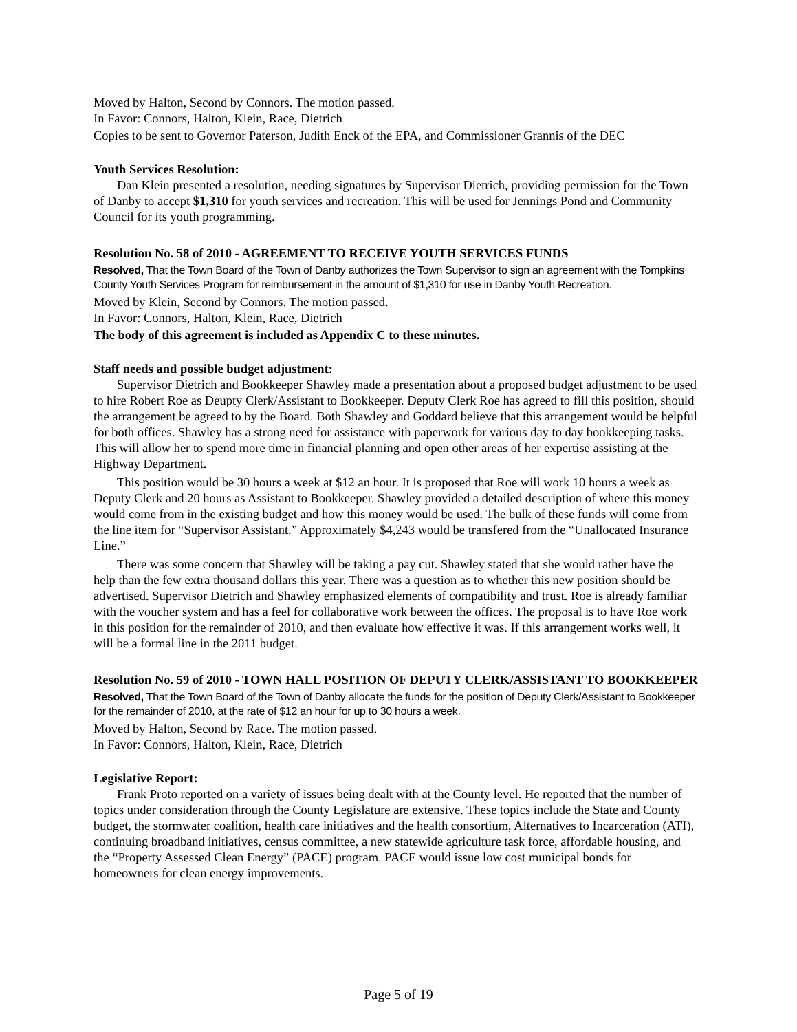Moved by Halton, Second by Connors. The motion passed.
In Favor: Connors, Halton, Klein, Race, Dietrich
Copies to be sent to Governor Paterson, Judith Enck of the EPA, and Commissioner Grannis of the DEC
Youth Services Resolution:
Dan Klein presented a resolution, needing signatures by Supervisor Dietrich, providing permission for the Town of Danby to accept $1,310 for youth services and recreation. This will be used for Jennings Pond and Community Council for its youth programming.
Resolution No. 58 of 2010 - AGREEMENT TO RECEIVE YOUTH SERVICES FUNDS
Resolved, That the Town Board of the Town of Danby authorizes the Town Supervisor to sign an agreement with the Tompkins County Youth Services Program for reimbursement in the amount of $1,310 for use in Danby Youth Recreation.
Moved by Klein, Second by Connors. The motion passed.
In Favor: Connors, Halton, Klein, Race, Dietrich
The body of this agreement is included as Appendix C to these minutes.
Staff needs and possible budget adjustment:
Supervisor Dietrich and Bookkeeper Shawley made a presentation about a proposed budget adjustment to be used to hire Robert Roe as Deupty Clerk/Assistant to Bookkeeper. Deputy Clerk Roe has agreed to fill this position, should the arrangement be agreed to by the Board. Both Shawley and Goddard believe that this arrangement would be helpful for both offices. Shawley has a strong need for assistance with paperwork for various day to day bookkeeping tasks. This will allow her to spend more time in financial planning and open other areas of her expertise assisting at the Highway Department.
This position would be 30 hours a week at $12 an hour. It is proposed that Roe will work 10 hours a week as Deputy Clerk and 20 hours as Assistant to Bookkeeper. Shawley provided a detailed description of where this money would come from in the existing budget and how this money would be used. The bulk of these funds will come from the line item for “Supervisor Assistant.” Approximately $4,243 would be transfered from the “Unallocated Insurance Line.”
There was some concern that Shawley will be taking a pay cut. Shawley stated that she would rather have the help than the few extra thousand dollars this year. There was a question as to whether this new position should be advertised. Supervisor Dietrich and Shawley emphasized elements of compatibility and trust. Roe is already familiar with the voucher system and has a feel for collaborative work between the offices. The proposal is to have Roe work in this position for the remainder of 2010, and then evaluate how effective it was. If this arrangement works well, it will be a formal line in the 2011 budget.
Resolution No. 59 of 2010 - TOWN HALL POSITION OF DEPUTY CLERK/ASSISTANT TO BOOKKEEPER
Resolved, That the Town Board of the Town of Danby allocate the funds for the position of Deputy Clerk/Assistant to Bookkeeper for the remainder of 2010, at the rate of $12 an hour for up to 30 hours a week.
Moved by Halton, Second by Race. The motion passed.
In Favor: Connors, Halton, Klein, Race, Dietrich
Legislative Report:
Frank Proto reported on a variety of issues being dealt with at the County level. He reported that the number of topics under consideration through the County Legislature are extensive. These topics include the State and County budget, the stormwater coalition, health care initiatives and the health consortium, Alternatives to Incarceration (ATI), continuing broadband initiatives, census committee, a new statewide agriculture task force, affordable housing, and the “Property Assessed Clean Energy” (PACE) program. PACE would issue low cost municipal bonds for homeowners for clean energy improvements.
Page 5 of 19